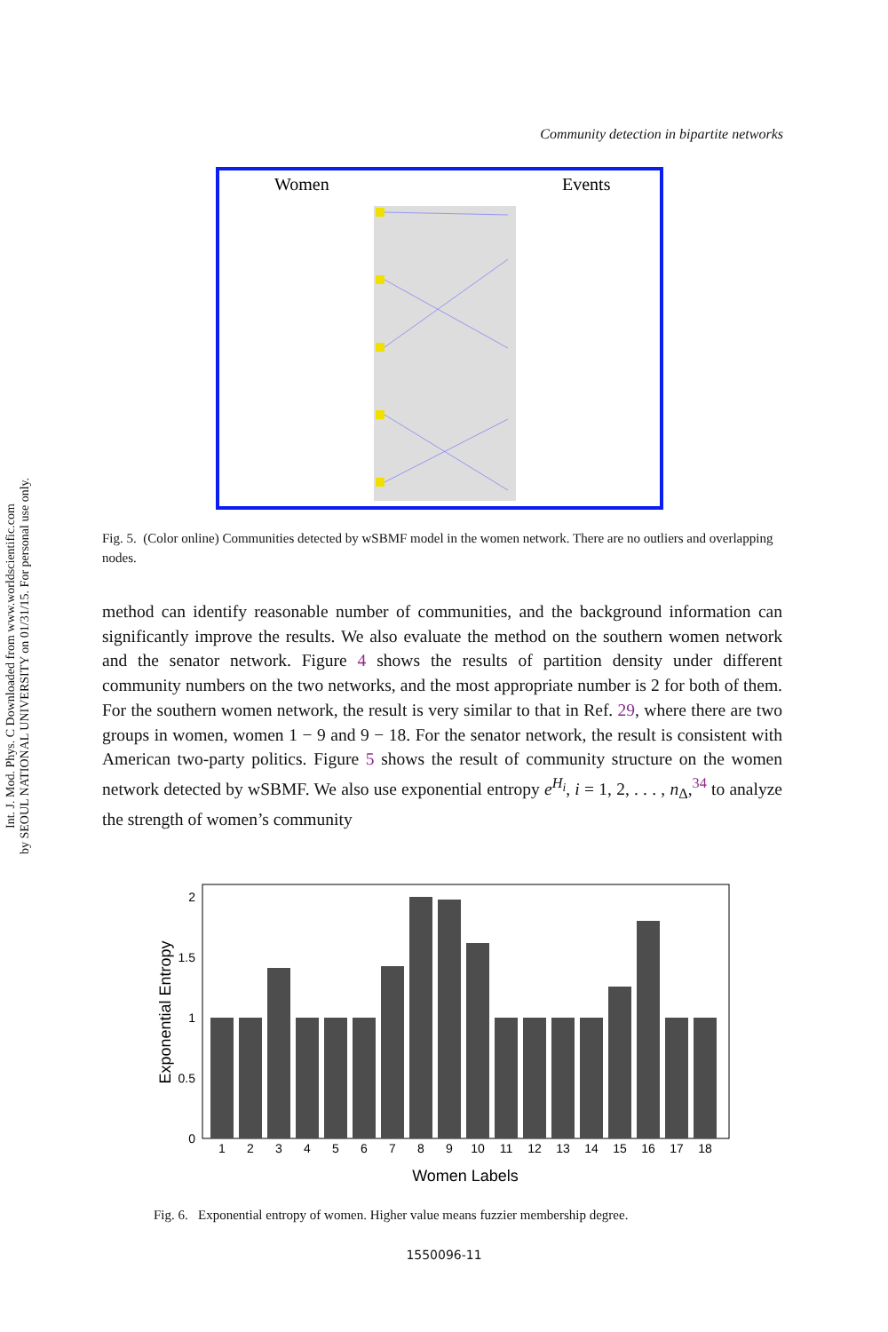Int. J. Mod. Phys. C Downloaded from www.worldscientific.com
by SEOUL NATIONAL UNIVERSITY on 01/31/15. For personal use only.
Community detection in bipartite networks
Women
Events
Fig. 5. (Color online) Communities detected by wSBMF model in the women network. There are no outliers and overlapping nodes.
method can identify reasonable number of communities, and the background information can significantly improve the results. We also evaluate the method on the southern women network and the senator network. Figure 4 shows the results of partition density under different community numbers on the two networks, and the most appropriate number is 2 for both of them. For the southern women network, the result is very similar to that in Ref. 29, where there are two groups in women, women 1 − 9 and 9 − 18. For the senator network, the result is consistent with American two-party politics. Figure 5 shows the result of community structure on the women network detected by wSBMF. We also use exponential entropy e<sup>H<sub>i</sub></sup>, i = 1, 2, . . . , n<sub>Δ</sub>,<sup>34</sup> to analyze the strength of women’s community
2
1.5
1
0.5
0
1
2
3
4
5
6
7
8
9
10
11
12
13
14
15
16
17
18
Women Labels
Exponential Entropy
Fig. 6. Exponential entropy of women. Higher value means fuzzier membership degree.
1550096-11